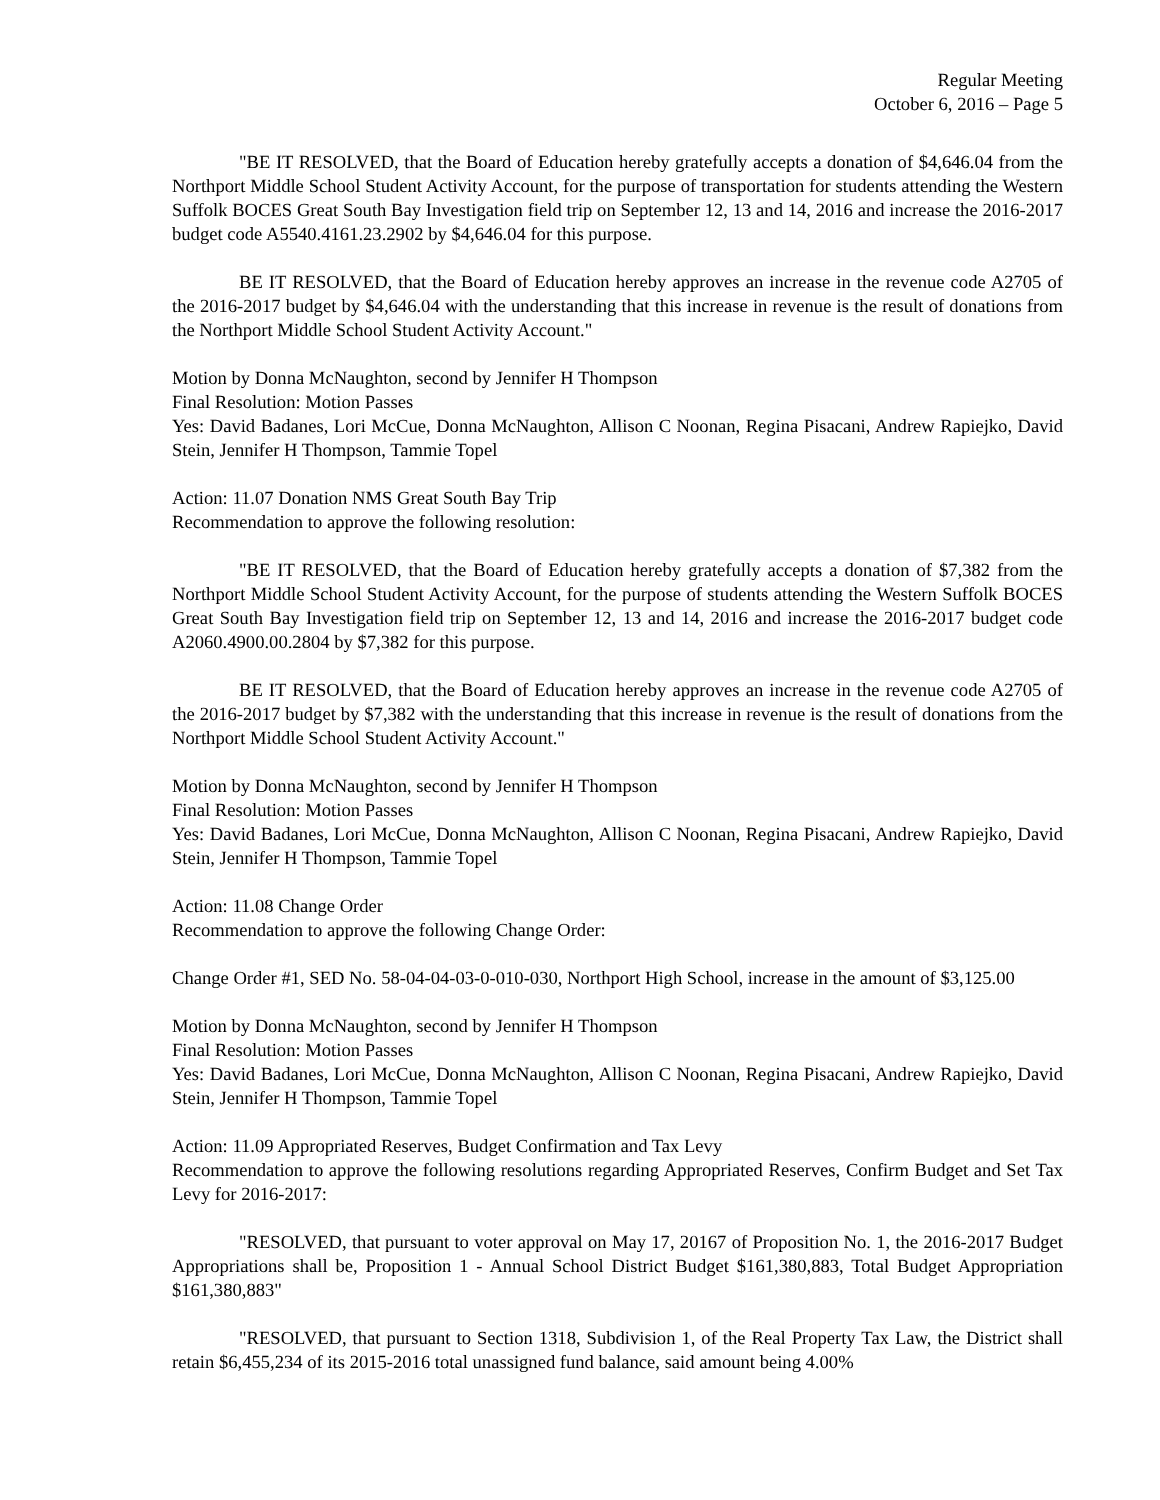Regular Meeting
October 6, 2016 – Page 5
"BE IT RESOLVED, that the Board of Education hereby gratefully accepts a donation of $4,646.04 from the Northport Middle School Student Activity Account, for the purpose of transportation for students attending the Western Suffolk BOCES Great South Bay Investigation field trip on September 12, 13 and 14, 2016 and increase the 2016-2017 budget code A5540.4161.23.2902 by $4,646.04 for this purpose.
BE IT RESOLVED, that the Board of Education hereby approves an increase in the revenue code A2705 of the 2016-2017 budget by $4,646.04 with the understanding that this increase in revenue is the result of donations from the Northport Middle School Student Activity Account."
Motion by Donna McNaughton, second by Jennifer H Thompson
Final Resolution: Motion Passes
Yes: David Badanes, Lori McCue, Donna McNaughton, Allison C Noonan, Regina Pisacani, Andrew Rapiejko, David Stein, Jennifer H Thompson, Tammie Topel
Action: 11.07 Donation NMS Great South Bay Trip
Recommendation to approve the following resolution:
"BE IT RESOLVED, that the Board of Education hereby gratefully accepts a donation of $7,382 from the Northport Middle School Student Activity Account, for the purpose of students attending the Western Suffolk BOCES Great South Bay Investigation field trip on September 12, 13 and 14, 2016 and increase the 2016-2017 budget code A2060.4900.00.2804 by $7,382 for this purpose.
BE IT RESOLVED, that the Board of Education hereby approves an increase in the revenue code A2705 of the 2016-2017 budget by $7,382 with the understanding that this increase in revenue is the result of donations from the Northport Middle School Student Activity Account."
Motion by Donna McNaughton, second by Jennifer H Thompson
Final Resolution: Motion Passes
Yes: David Badanes, Lori McCue, Donna McNaughton, Allison C Noonan, Regina Pisacani, Andrew Rapiejko, David Stein, Jennifer H Thompson, Tammie Topel
Action: 11.08 Change Order
Recommendation to approve the following Change Order:
Change Order #1, SED No. 58-04-04-03-0-010-030, Northport High School, increase in the amount of $3,125.00
Motion by Donna McNaughton, second by Jennifer H Thompson
Final Resolution: Motion Passes
Yes: David Badanes, Lori McCue, Donna McNaughton, Allison C Noonan, Regina Pisacani, Andrew Rapiejko, David Stein, Jennifer H Thompson, Tammie Topel
Action: 11.09 Appropriated Reserves, Budget Confirmation and Tax Levy
Recommendation to approve the following resolutions regarding Appropriated Reserves, Confirm Budget and Set Tax Levy for 2016-2017:
"RESOLVED, that pursuant to voter approval on May 17, 20167 of Proposition No. 1, the 2016-2017 Budget Appropriations shall be, Proposition 1 - Annual School District Budget $161,380,883, Total Budget Appropriation $161,380,883"
"RESOLVED, that pursuant to Section 1318, Subdivision 1, of the Real Property Tax Law, the District shall retain $6,455,234 of its 2015-2016 total unassigned fund balance, said amount being 4.00%